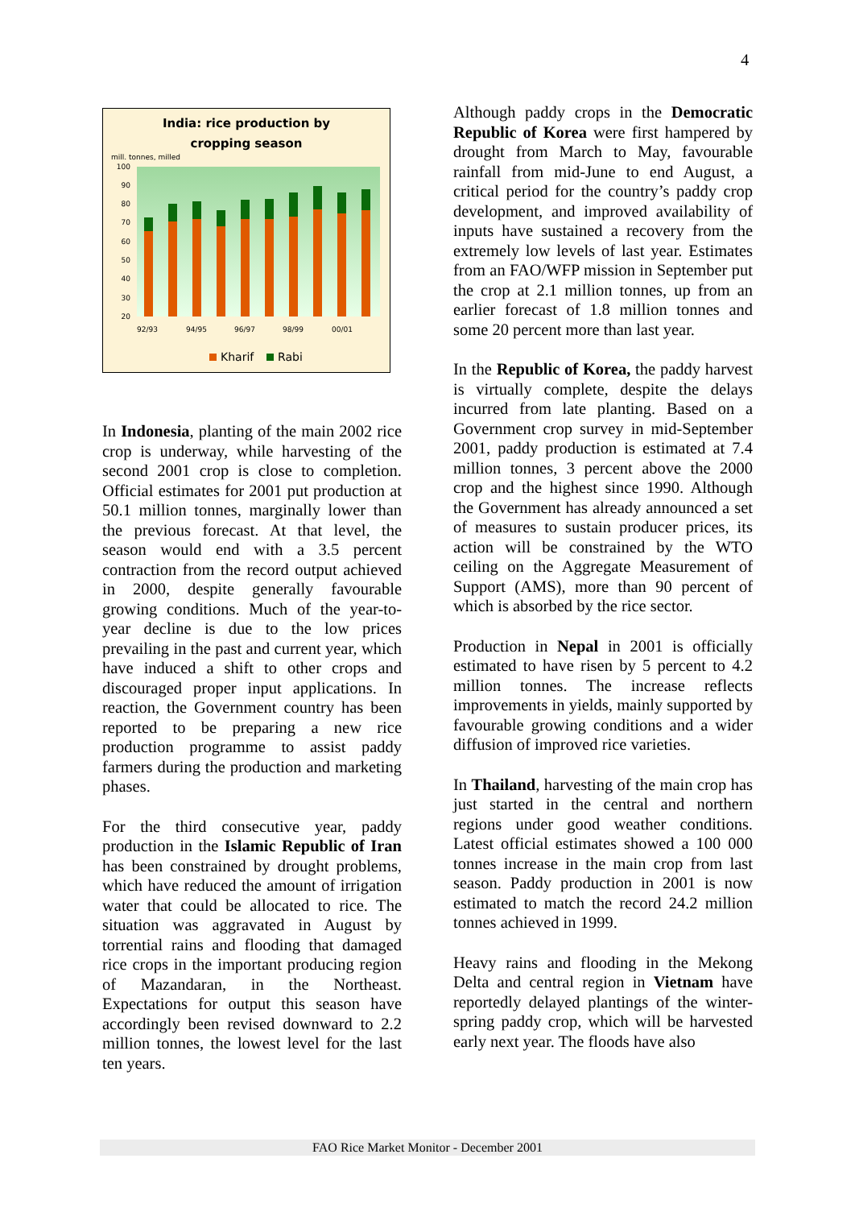4
India: rice production by
cropping season
mill. tonnes, milled
100
90
80
70
60
50
40
30
20
92/93
94/95
96/97
98/99
00/01
Kharif
Rabi
In Indonesia, planting of the main 2002 rice crop is underway, while harvesting of the second 2001 crop is close to completion. Official estimates for 2001 put production at 50.1 million tonnes, marginally lower than the previous forecast. At that level, the season would end with a 3.5 percent contraction from the record output achieved in 2000, despite generally favourable growing conditions. Much of the year-to-year decline is due to the low prices prevailing in the past and current year, which have induced a shift to other crops and discouraged proper input applications. In reaction, the Government country has been reported to be preparing a new rice production programme to assist paddy farmers during the production and marketing phases.
For the third consecutive year, paddy production in the Islamic Republic of Iran has been constrained by drought problems, which have reduced the amount of irrigation water that could be allocated to rice. The situation was aggravated in August by torrential rains and flooding that damaged rice crops in the important producing region of Mazandaran, in the Northeast. Expectations for output this season have accordingly been revised downward to 2.2 million tonnes, the lowest level for the last ten years.
Although paddy crops in the Democratic Republic of Korea were first hampered by drought from March to May, favourable rainfall from mid-June to end August, a critical period for the country’s paddy crop development, and improved availability of inputs have sustained a recovery from the extremely low levels of last year. Estimates from an FAO/WFP mission in September put the crop at 2.1 million tonnes, up from an earlier forecast of 1.8 million tonnes and some 20 percent more than last year.
In the Republic of Korea, the paddy harvest is virtually complete, despite the delays incurred from late planting. Based on a Government crop survey in mid-September 2001, paddy production is estimated at 7.4 million tonnes, 3 percent above the 2000 crop and the highest since 1990. Although the Government has already announced a set of measures to sustain producer prices, its action will be constrained by the WTO ceiling on the Aggregate Measurement of Support (AMS), more than 90 percent of which is absorbed by the rice sector.
Production in Nepal in 2001 is officially estimated to have risen by 5 percent to 4.2 million tonnes. The increase reflects improvements in yields, mainly supported by favourable growing conditions and a wider diffusion of improved rice varieties.
In Thailand, harvesting of the main crop has just started in the central and northern regions under good weather conditions. Latest official estimates showed a 100 000 tonnes increase in the main crop from last season. Paddy production in 2001 is now estimated to match the record 24.2 million tonnes achieved in 1999.
Heavy rains and flooding in the Mekong Delta and central region in Vietnam have reportedly delayed plantings of the winter-spring paddy crop, which will be harvested early next year. The floods have also
FAO Rice Market Monitor - December 2001